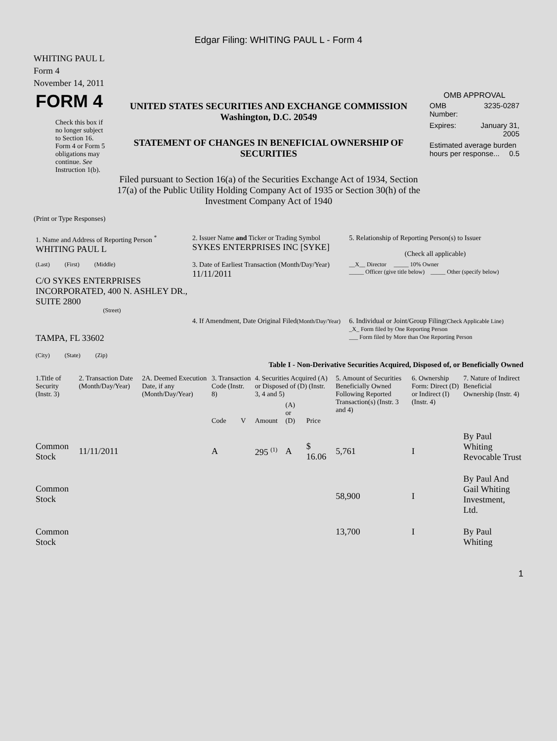Edgar Filing: WHITING PAUL L - Form 4
WHITING PAUL L
Form 4
November 14, 2011
| FORM 4 Check this box if no longer subject to Section 16. Form 4 or Form 5 obligations may continue. See Instruction 1(b). | UNITED STATES SECURITIES AND EXCHANGE COMMISSION Washington, D.C. 20549 STATEMENT OF CHANGES IN BENEFICIAL OWNERSHIP OF SECURITIES Filed pursuant to Section 16(a) of the Securities Exchange Act of 1934, Section 17(a) of the Public Utility Holding Company Act of 1935 or Section 30(h) of the Investment Company Act of 1940 | OMB APPROVAL / OMB Number: / 3235-0287 / / Expires: / January 31, 2005 / / Estimated average burden hours per response... 0.5 / / |
(Print or Type Responses)
| 1. Name and Address of Reporting Person <sup>*</sup> WHITING PAUL L | 2. Issuer Name and Ticker or Trading Symbol SYKES ENTERPRISES INC [SYKE] | 5. Relationship of Reporting Person(s) to Issuer (Check all applicable) |
| (Last) (First) (Middle) C/O SYKES ENTERPRISES INCORPORATED, 400 N. ASHLEY DR., SUITE 2800 (Street) | 3. Date of Earliest Transaction (Month/Day/Year) 11/11/2011 | __X__ Director _____ 10% Owner _____ Officer (give title below) _____ Other (specify below) |
| TAMPA, FL 33602 (City) (State) (Zip) | 4. If Amendment, Date Original Filed (Month/Day/Year) | 6. Individual or Joint/Group Filing (Check Applicable Line) _X_ Form filed by One Reporting Person ___ Form filed by More than One Reporting Person |
Table I - Non-Derivative Securities Acquired, Disposed of, or Beneficially Owned
| 1.Title of Security (Instr. 3) | 2. Transaction Date (Month/Day/Year) | 2A. Deemed Execution Date, if any (Month/Day/Year) | 3. Transaction Code (Instr. 8) | | 4. Securities Acquired (A) or Disposed of (D) (Instr. 3, 4 and 5) | | | 5. Amount of Securities Beneficially Owned Following Reported Transaction(s) (Instr. 3 and 4) | 6. Ownership Form: Direct (D) or Indirect (I) (Instr. 4) | 7. Nature of Indirect Beneficial Ownership (Instr. 4) |
| --- | --- | --- | --- | --- | --- | --- | --- | --- | --- | --- |
| | | | Code | V | Amount | (A) or (D) | Price | | | |
| Common Stock | 11/11/2011 | | A | | 295 <sup>(1)</sup> | A | $ 16.06 | 5,761 | I | By Paul Whiting Revocable Trust |
| Common Stock | | | | | | | | 58,900 | I | By Paul And Gail Whiting Investment, Ltd. |
| Common Stock | | | | | | | | 13,700 | I | By Paul Whiting |
1